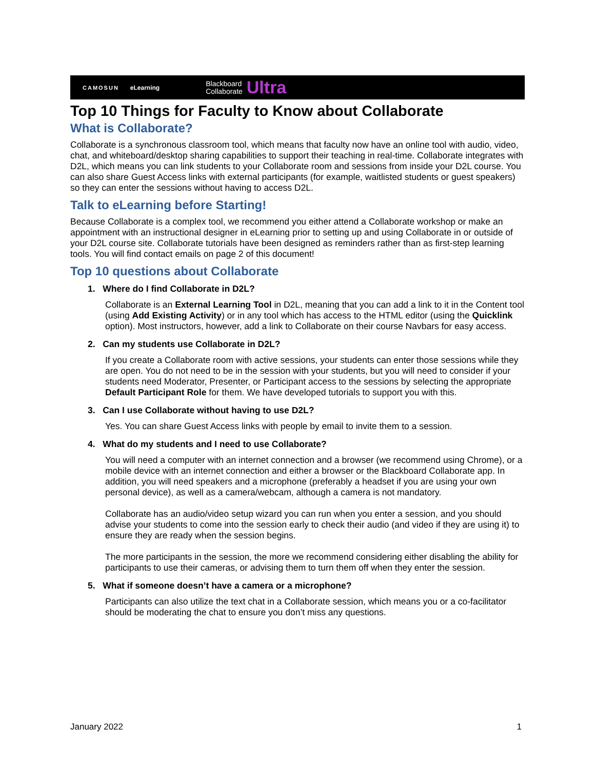CAMOSUN eLearning Blackboard
Collaborate Ultra
Top 10 Things for Faculty to Know about Collaborate
What is Collaborate?
Collaborate is a synchronous classroom tool, which means that faculty now have an online tool with audio, video, chat, and whiteboard/desktop sharing capabilities to support their teaching in real-time. Collaborate integrates with D2L, which means you can link students to your Collaborate room and sessions from inside your D2L course. You can also share Guest Access links with external participants (for example, waitlisted students or guest speakers) so they can enter the sessions without having to access D2L.
Talk to eLearning before Starting!
Because Collaborate is a complex tool, we recommend you either attend a Collaborate workshop or make an appointment with an instructional designer in eLearning prior to setting up and using Collaborate in or outside of your D2L course site. Collaborate tutorials have been designed as reminders rather than as first-step learning tools. You will find contact emails on page 2 of this document!
Top 10 questions about Collaborate
1. Where do I find Collaborate in D2L?
Collaborate is an External Learning Tool in D2L, meaning that you can add a link to it in the Content tool (using Add Existing Activity) or in any tool which has access to the HTML editor (using the Quicklink option). Most instructors, however, add a link to Collaborate on their course Navbars for easy access.
2. Can my students use Collaborate in D2L?
If you create a Collaborate room with active sessions, your students can enter those sessions while they are open. You do not need to be in the session with your students, but you will need to consider if your students need Moderator, Presenter, or Participant access to the sessions by selecting the appropriate Default Participant Role for them. We have developed tutorials to support you with this.
3. Can I use Collaborate without having to use D2L?
Yes. You can share Guest Access links with people by email to invite them to a session.
4. What do my students and I need to use Collaborate?
You will need a computer with an internet connection and a browser (we recommend using Chrome), or a mobile device with an internet connection and either a browser or the Blackboard Collaborate app. In addition, you will need speakers and a microphone (preferably a headset if you are using your own personal device), as well as a camera/webcam, although a camera is not mandatory.
Collaborate has an audio/video setup wizard you can run when you enter a session, and you should advise your students to come into the session early to check their audio (and video if they are using it) to ensure they are ready when the session begins.
The more participants in the session, the more we recommend considering either disabling the ability for participants to use their cameras, or advising them to turn them off when they enter the session.
5. What if someone doesn’t have a camera or a microphone?
Participants can also utilize the text chat in a Collaborate session, which means you or a co-facilitator should be moderating the chat to ensure you don’t miss any questions.
January 2022 1